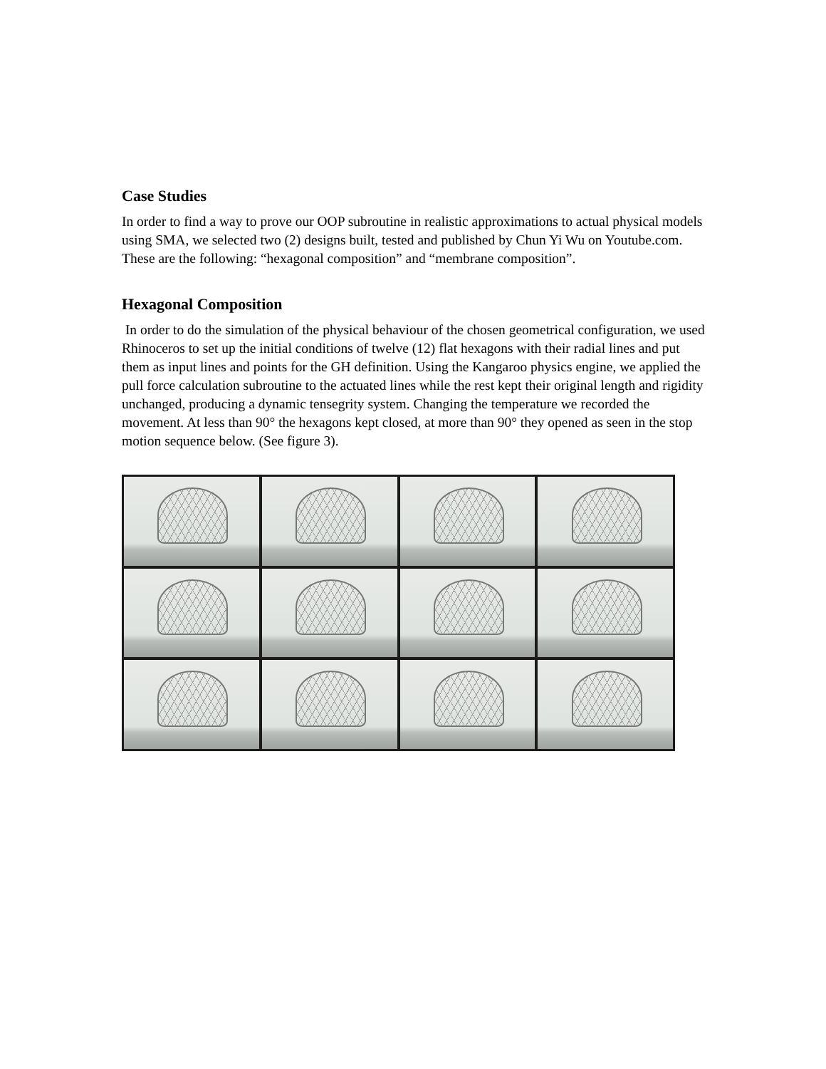Case Studies
In order to find a way to prove our OOP subroutine in realistic approximations to actual physical models using SMA, we selected two (2) designs built, tested and published by Chun Yi Wu on Youtube.com. These are the following: “hexagonal composition” and “membrane composition”.
Hexagonal Composition
In order to do the simulation of the physical behaviour of the chosen geometrical configuration, we used Rhinoceros to set up the initial conditions of twelve (12) flat hexagons with their radial lines and put them as input lines and points for the GH definition. Using the Kangaroo physics engine, we applied the pull force calculation subroutine to the actuated lines while the rest kept their original length and rigidity unchanged, producing a dynamic tensegrity system. Changing the temperature we recorded the movement. At less than 90° the hexagons kept closed, at more than 90° they opened as seen in the stop motion sequence below. (See figure 3).